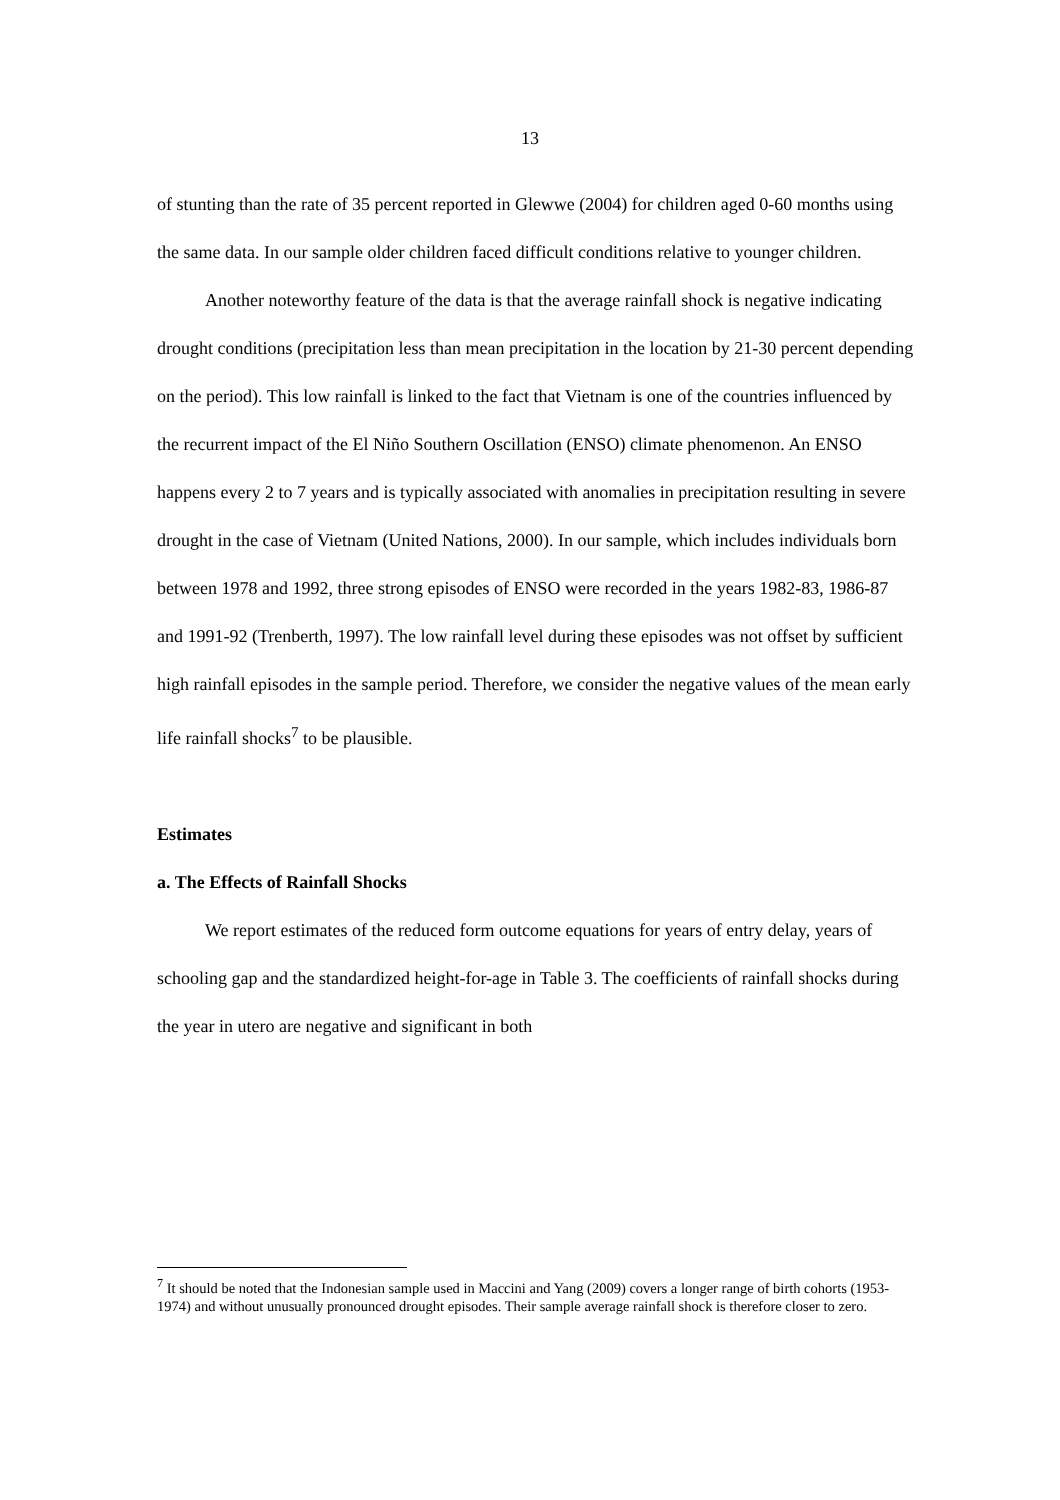13
of stunting than the rate of 35 percent reported in Glewwe (2004) for children aged 0-60 months using the same data. In our sample older children faced difficult conditions relative to younger children.
Another noteworthy feature of the data is that the average rainfall shock is negative indicating drought conditions (precipitation less than mean precipitation in the location by 21-30 percent depending on the period). This low rainfall is linked to the fact that Vietnam is one of the countries influenced by the recurrent impact of the El Niño Southern Oscillation (ENSO) climate phenomenon. An ENSO happens every 2 to 7 years and is typically associated with anomalies in precipitation resulting in severe drought in the case of Vietnam (United Nations, 2000). In our sample, which includes individuals born between 1978 and 1992, three strong episodes of ENSO were recorded in the years 1982-83, 1986-87 and 1991-92 (Trenberth, 1997). The low rainfall level during these episodes was not offset by sufficient high rainfall episodes in the sample period. Therefore, we consider the negative values of the mean early life rainfall shocks<sup>7</sup> to be plausible.
Estimates
a. The Effects of Rainfall Shocks
We report estimates of the reduced form outcome equations for years of entry delay, years of schooling gap and the standardized height-for-age in Table 3. The coefficients of rainfall shocks during the year in utero are negative and significant in both
<sup>7</sup> It should be noted that the Indonesian sample used in Maccini and Yang (2009) covers a longer range of birth cohorts (1953-1974) and without unusually pronounced drought episodes. Their sample average rainfall shock is therefore closer to zero.